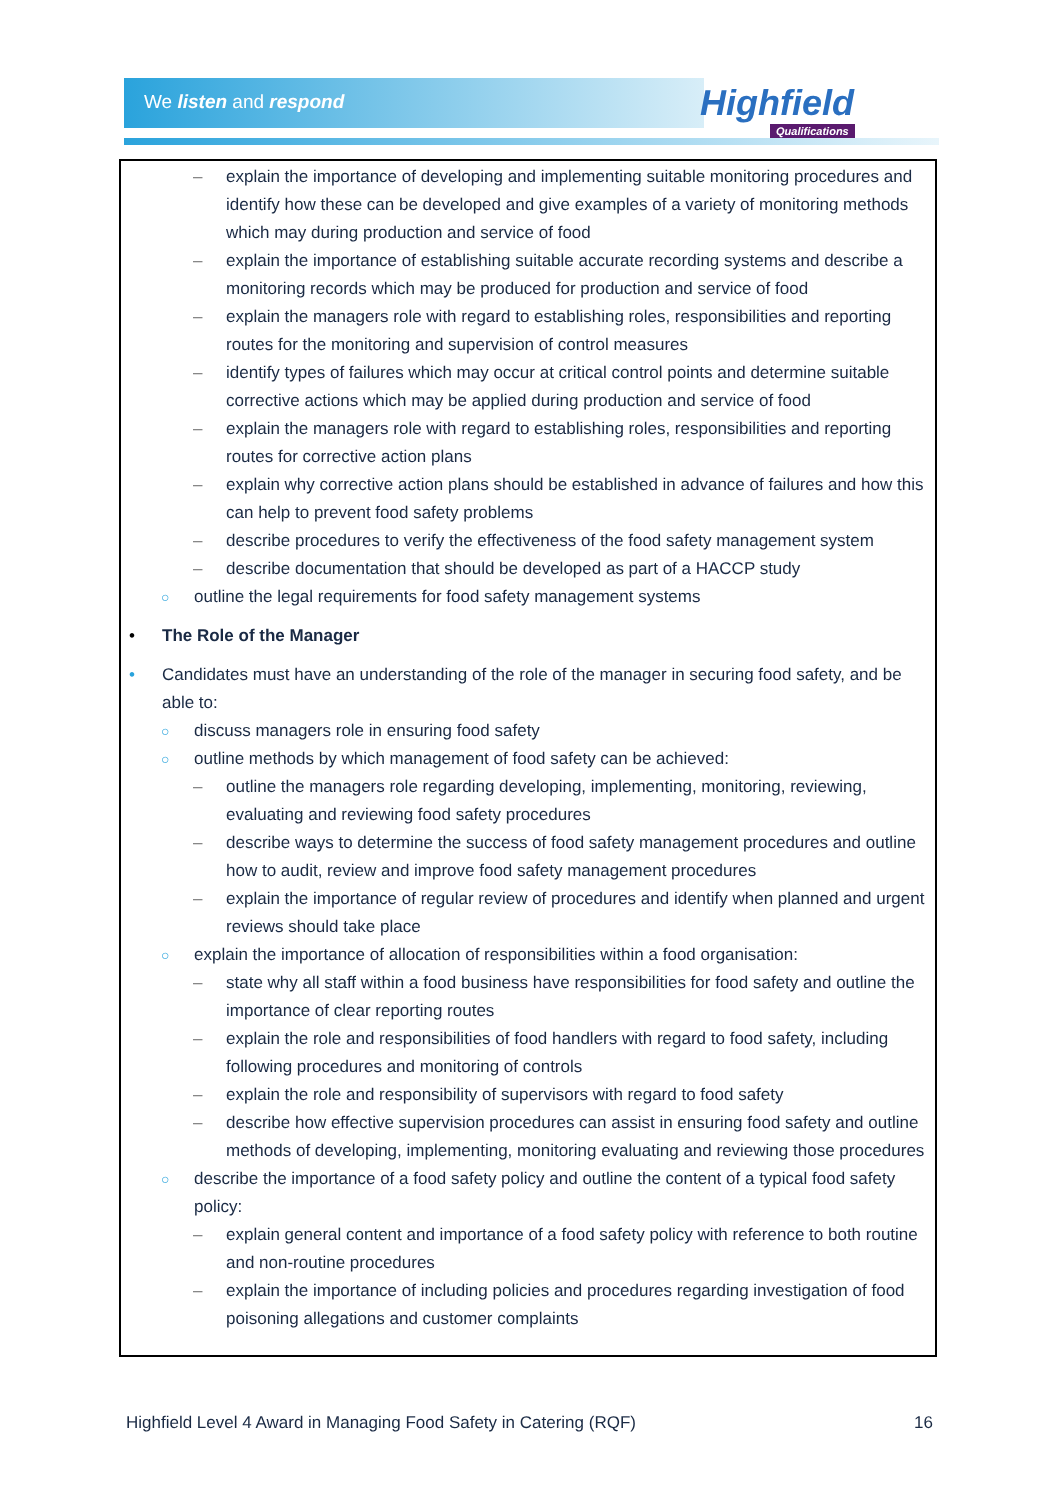We listen and respond Highfield
Qualifications
– explain the importance of developing and implementing suitable monitoring procedures and identify how these can be developed and give examples of a variety of monitoring methods which may during production and service of food
– explain the importance of establishing suitable accurate recording systems and describe a monitoring records which may be produced for production and service of food
– explain the managers role with regard to establishing roles, responsibilities and reporting routes for the monitoring and supervision of control measures
– identify types of failures which may occur at critical control points and determine suitable corrective actions which may be applied during production and service of food
– explain the managers role with regard to establishing roles, responsibilities and reporting routes for corrective action plans
– explain why corrective action plans should be established in advance of failures and how this can help to prevent food safety problems
– describe procedures to verify the effectiveness of the food safety management system
– describe documentation that should be developed as part of a HACCP study
○ outline the legal requirements for food safety management systems
• The Role of the Manager
• Candidates must have an understanding of the role of the manager in securing food safety, and be able to:
○ discuss managers role in ensuring food safety
○ outline methods by which management of food safety can be achieved:
– outline the managers role regarding developing, implementing, monitoring, reviewing, evaluating and reviewing food safety procedures
– describe ways to determine the success of food safety management procedures and outline how to audit, review and improve food safety management procedures
– explain the importance of regular review of procedures and identify when planned and urgent reviews should take place
○ explain the importance of allocation of responsibilities within a food organisation:
– state why all staff within a food business have responsibilities for food safety and outline the importance of clear reporting routes
– explain the role and responsibilities of food handlers with regard to food safety, including following procedures and monitoring of controls
– explain the role and responsibility of supervisors with regard to food safety
– describe how effective supervision procedures can assist in ensuring food safety and outline methods of developing, implementing, monitoring evaluating and reviewing those procedures
○ describe the importance of a food safety policy and outline the content of a typical food safety policy:
– explain general content and importance of a food safety policy with reference to both routine and non-routine procedures
– explain the importance of including policies and procedures regarding investigation of food poisoning allegations and customer complaints
Highfield Level 4 Award in Managing Food Safety in Catering (RQF) 16